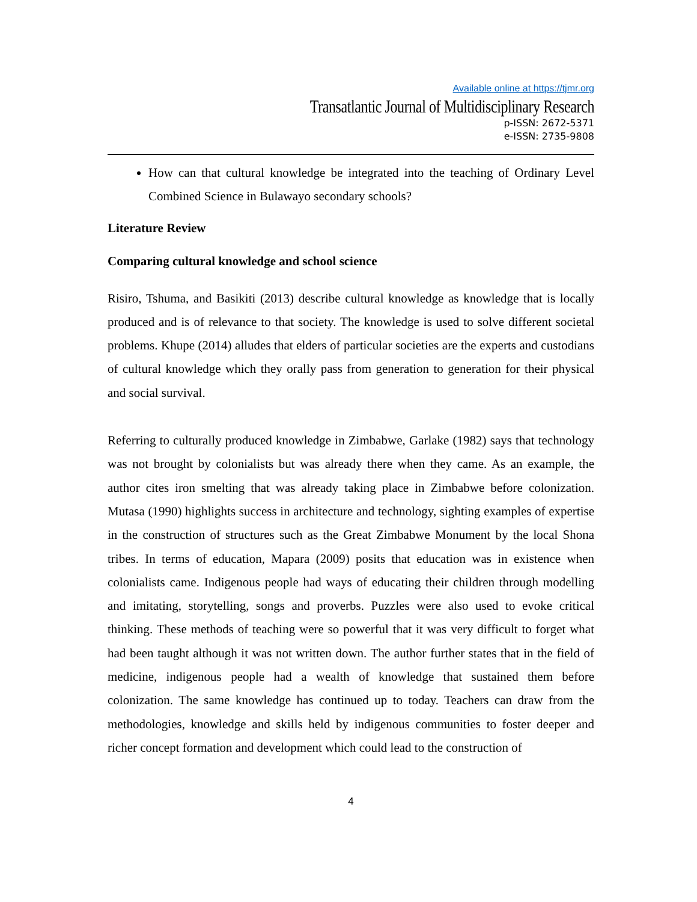Available online at https://tjmr.org
Transatlantic Journal of Multidisciplinary Research
p-ISSN: 2672-5371
e-ISSN: 2735-9808
How can that cultural knowledge be integrated into the teaching of Ordinary Level Combined Science in Bulawayo secondary schools?
Literature Review
Comparing cultural knowledge and school science
Risiro, Tshuma, and Basikiti (2013) describe cultural knowledge as knowledge that is locally produced and is of relevance to that society. The knowledge is used to solve different societal problems. Khupe (2014) alludes that elders of particular societies are the experts and custodians of cultural knowledge which they orally pass from generation to generation for their physical and social survival.
Referring to culturally produced knowledge in Zimbabwe, Garlake (1982) says that technology was not brought by colonialists but was already there when they came. As an example, the author cites iron smelting that was already taking place in Zimbabwe before colonization. Mutasa (1990) highlights success in architecture and technology, sighting examples of expertise in the construction of structures such as the Great Zimbabwe Monument by the local Shona tribes. In terms of education, Mapara (2009) posits that education was in existence when colonialists came. Indigenous people had ways of educating their children through modelling and imitating, storytelling, songs and proverbs. Puzzles were also used to evoke critical thinking. These methods of teaching were so powerful that it was very difficult to forget what had been taught although it was not written down. The author further states that in the field of medicine, indigenous people had a wealth of knowledge that sustained them before colonization. The same knowledge has continued up to today. Teachers can draw from the methodologies, knowledge and skills held by indigenous communities to foster deeper and richer concept formation and development which could lead to the construction of
4